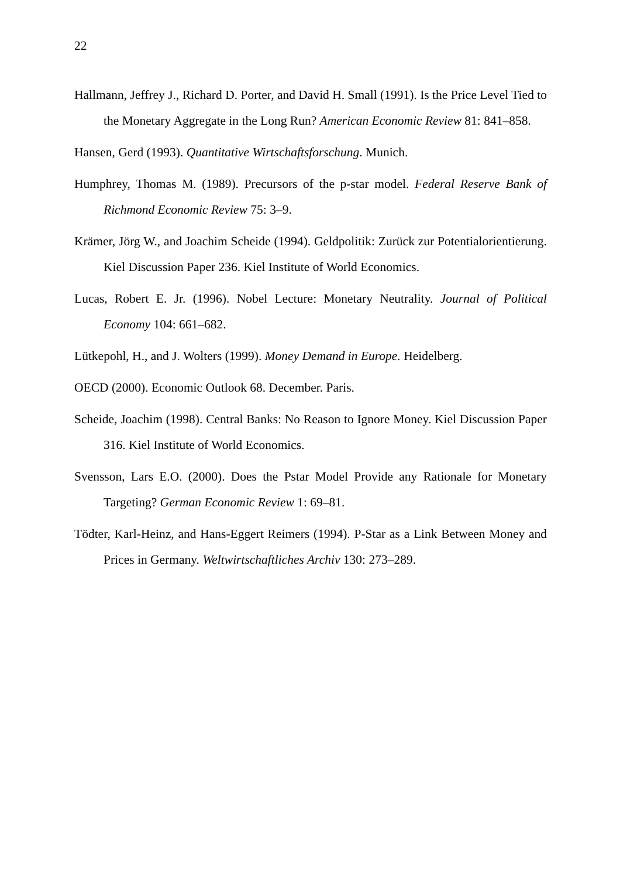22
Hallmann, Jeffrey J., Richard D. Porter, and David H. Small (1991). Is the Price Level Tied to the Monetary Aggregate in the Long Run? American Economic Review 81: 841–858.
Hansen, Gerd (1993). Quantitative Wirtschaftsforschung. Munich.
Humphrey, Thomas M. (1989). Precursors of the p-star model. Federal Reserve Bank of Richmond Economic Review 75: 3–9.
Krämer, Jörg W., and Joachim Scheide (1994). Geldpolitik: Zurück zur Potentialorientierung. Kiel Discussion Paper 236. Kiel Institute of World Economics.
Lucas, Robert E. Jr. (1996). Nobel Lecture: Monetary Neutrality. Journal of Political Economy 104: 661–682.
Lütkepohl, H., and J. Wolters (1999). Money Demand in Europe. Heidelberg.
OECD (2000). Economic Outlook 68. December. Paris.
Scheide, Joachim (1998). Central Banks: No Reason to Ignore Money. Kiel Discussion Paper 316. Kiel Institute of World Economics.
Svensson, Lars E.O. (2000). Does the Pstar Model Provide any Rationale for Monetary Targeting? German Economic Review 1: 69–81.
Tödter, Karl-Heinz, and Hans-Eggert Reimers (1994). P-Star as a Link Between Money and Prices in Germany. Weltwirtschaftliches Archiv 130: 273–289.